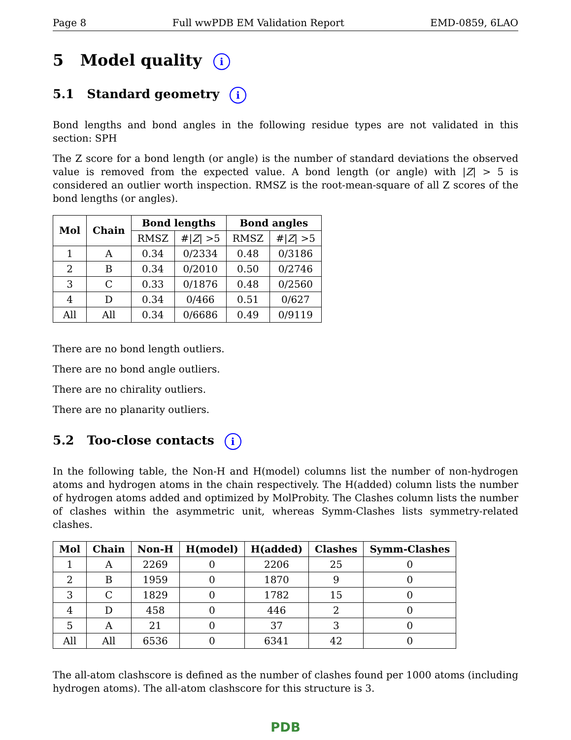Page 8 Full wwPDB EM Validation Report EMD-0859, 6LAO
5 Model quality i
5.1 Standard geometry i
Bond lengths and bond angles in the following residue types are not validated in this section: SPH
The Z score for a bond length (or angle) is the number of standard deviations the observed value is removed from the expected value. A bond length (or angle) with |Z| > 5 is considered an outlier worth inspection. RMSZ is the root-mean-square of all Z scores of the bond lengths (or angles).
| Mol | Chain | Bond lengths | | Bond angles | |
| --- | --- | --- | --- | --- | --- |
| | | RMSZ | #/ Z / >5 | RMSZ | #/ Z / >5 |
| 1 | A | 0.34 | 0/2334 | 0.48 | 0/3186 |
| 2 | B | 0.34 | 0/2010 | 0.50 | 0/2746 |
| 3 | C | 0.33 | 0/1876 | 0.48 | 0/2560 |
| 4 | D | 0.34 | 0/466 | 0.51 | 0/627 |
| All | All | 0.34 | 0/6686 | 0.49 | 0/9119 |
There are no bond length outliers.
There are no bond angle outliers.
There are no chirality outliers.
There are no planarity outliers.
5.2 Too-close contacts i
In the following table, the Non-H and H(model) columns list the number of non-hydrogen atoms and hydrogen atoms in the chain respectively. The H(added) column lists the number of hydrogen atoms added and optimized by MolProbity. The Clashes column lists the number of clashes within the asymmetric unit, whereas Symm-Clashes lists symmetry-related clashes.
| Mol | Chain | Non-H | H(model) | H(added) | Clashes | Symm-Clashes |
| --- | --- | --- | --- | --- | --- | --- |
| 1 | A | 2269 | 0 | 2206 | 25 | 0 |
| 2 | B | 1959 | 0 | 1870 | 9 | 0 |
| 3 | C | 1829 | 0 | 1782 | 15 | 0 |
| 4 | D | 458 | 0 | 446 | 2 | 0 |
| 5 | A | 21 | 0 | 37 | 3 | 0 |
| All | All | 6536 | 0 | 6341 | 42 | 0 |
The all-atom clashscore is defined as the number of clashes found per 1000 atoms (including hydrogen atoms). The all-atom clashscore for this structure is 3.
PDB